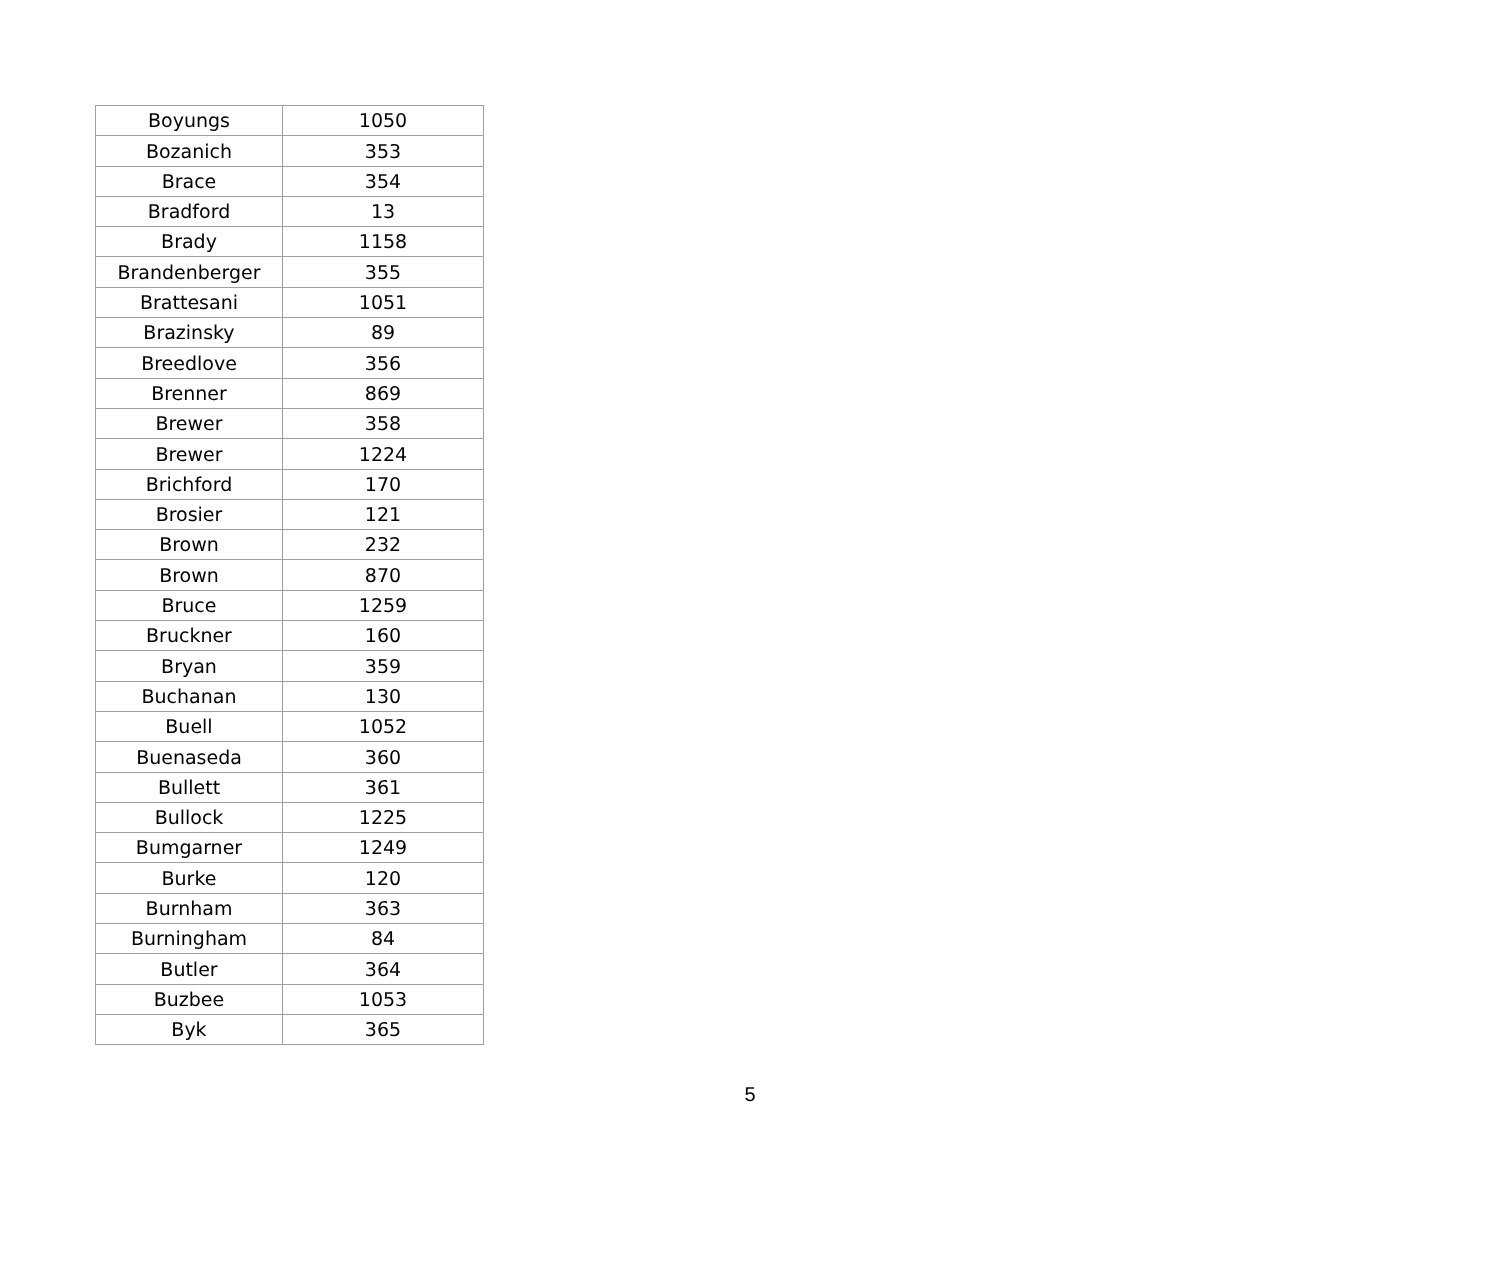| Boyungs | 1050 |
| Bozanich | 353 |
| Brace | 354 |
| Bradford | 13 |
| Brady | 1158 |
| Brandenberger | 355 |
| Brattesani | 1051 |
| Brazinsky | 89 |
| Breedlove | 356 |
| Brenner | 869 |
| Brewer | 358 |
| Brewer | 1224 |
| Brichford | 170 |
| Brosier | 121 |
| Brown | 232 |
| Brown | 870 |
| Bruce | 1259 |
| Bruckner | 160 |
| Bryan | 359 |
| Buchanan | 130 |
| Buell | 1052 |
| Buenaseda | 360 |
| Bullett | 361 |
| Bullock | 1225 |
| Bumgarner | 1249 |
| Burke | 120 |
| Burnham | 363 |
| Burningham | 84 |
| Butler | 364 |
| Buzbee | 1053 |
| Byk | 365 |
5